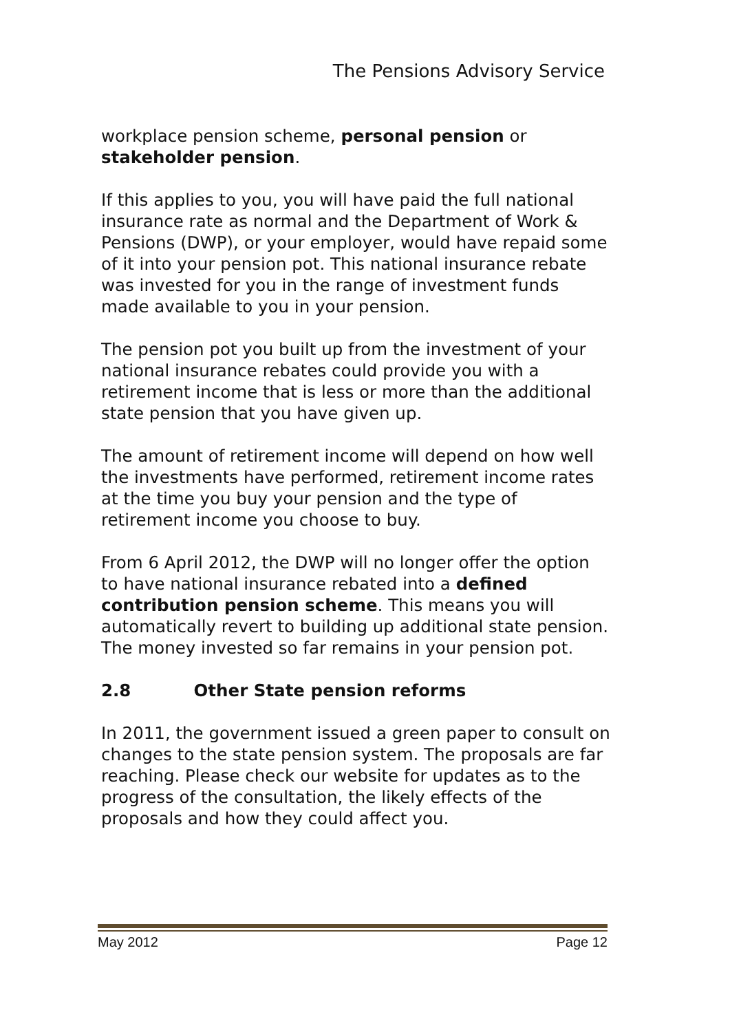The Pensions Advisory Service
workplace pension scheme, personal pension or stakeholder pension.
If this applies to you, you will have paid the full national insurance rate as normal and the Department of Work & Pensions (DWP), or your employer, would have repaid some of it into your pension pot. This national insurance rebate was invested for you in the range of investment funds made available to you in your pension.
The pension pot you built up from the investment of your national insurance rebates could provide you with a retirement income that is less or more than the additional state pension that you have given up.
The amount of retirement income will depend on how well the investments have performed, retirement income rates at the time you buy your pension and the type of retirement income you choose to buy.
From 6 April 2012, the DWP will no longer offer the option to have national insurance rebated into a defined contribution pension scheme. This means you will automatically revert to building up additional state pension. The money invested so far remains in your pension pot.
2.8 Other State pension reforms
In 2011, the government issued a green paper to consult on changes to the state pension system. The proposals are far reaching. Please check our website for updates as to the progress of the consultation, the likely effects of the proposals and how they could affect you.
May 2012 Page 12